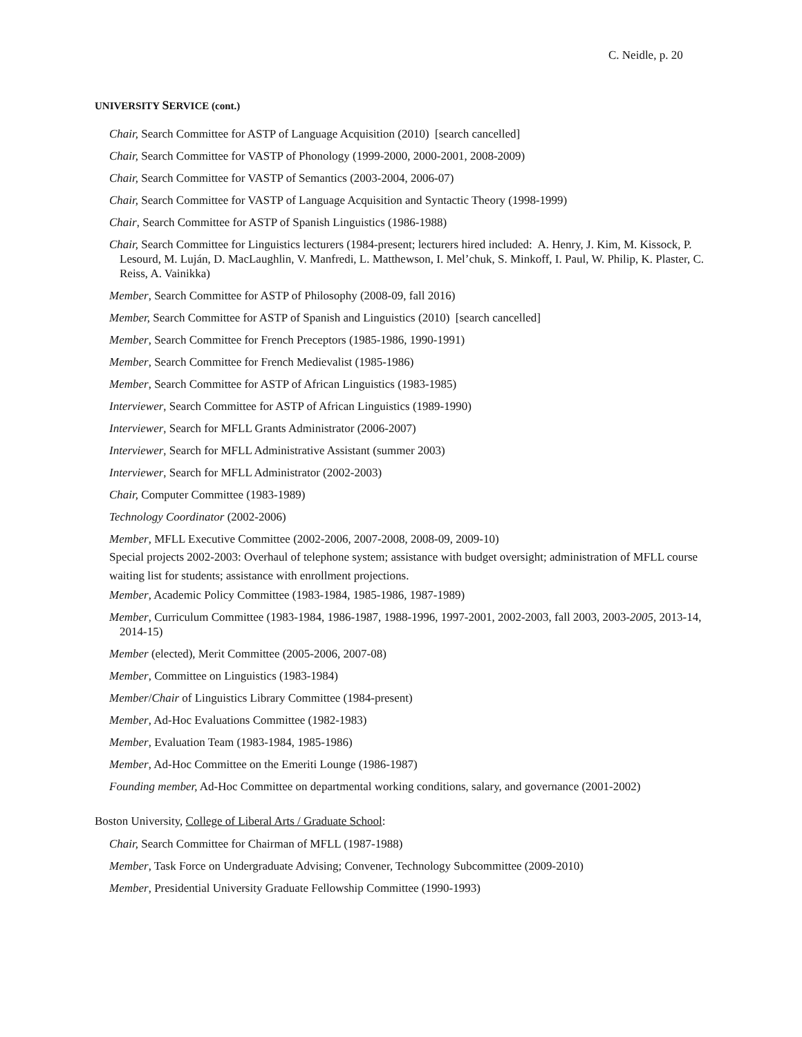C. Neidle, p. 20
UNIVERSITY SERVICE (cont.)
Chair, Search Committee for ASTP of Language Acquisition (2010) [search cancelled]
Chair, Search Committee for VASTP of Phonology (1999-2000, 2000-2001, 2008-2009)
Chair, Search Committee for VASTP of Semantics (2003-2004, 2006-07)
Chair, Search Committee for VASTP of Language Acquisition and Syntactic Theory (1998-1999)
Chair, Search Committee for ASTP of Spanish Linguistics (1986-1988)
Chair, Search Committee for Linguistics lecturers (1984-present; lecturers hired included: A. Henry, J. Kim, M. Kissock, P. Lesourd, M. Luján, D. MacLaughlin, V. Manfredi, L. Matthewson, I. Mel’chuk, S. Minkoff, I. Paul, W. Philip, K. Plaster, C. Reiss, A. Vainikka)
Member, Search Committee for ASTP of Philosophy (2008-09, fall 2016)
Member, Search Committee for ASTP of Spanish and Linguistics (2010) [search cancelled]
Member, Search Committee for French Preceptors (1985-1986, 1990-1991)
Member, Search Committee for French Medievalist (1985-1986)
Member, Search Committee for ASTP of African Linguistics (1983-1985)
Interviewer, Search Committee for ASTP of African Linguistics (1989-1990)
Interviewer, Search for MFLL Grants Administrator (2006-2007)
Interviewer, Search for MFLL Administrative Assistant (summer 2003)
Interviewer, Search for MFLL Administrator (2002-2003)
Chair, Computer Committee (1983-1989)
Technology Coordinator (2002-2006)
Member, MFLL Executive Committee (2002-2006, 2007-2008, 2008-09, 2009-10)
Special projects 2002-2003: Overhaul of telephone system; assistance with budget oversight; administration of MFLL course waiting list for students; assistance with enrollment projections.
Member, Academic Policy Committee (1983-1984, 1985-1986, 1987-1989)
Member, Curriculum Committee (1983-1984, 1986-1987, 1988-1996, 1997-2001, 2002-2003, fall 2003, 2003-2005, 2013-14, 2014-15)
Member (elected), Merit Committee (2005-2006, 2007-08)
Member, Committee on Linguistics (1983-1984)
Member/Chair of Linguistics Library Committee (1984-present)
Member, Ad-Hoc Evaluations Committee (1982-1983)
Member, Evaluation Team (1983-1984, 1985-1986)
Member, Ad-Hoc Committee on the Emeriti Lounge (1986-1987)
Founding member, Ad-Hoc Committee on departmental working conditions, salary, and governance (2001-2002)
Boston University, College of Liberal Arts / Graduate School:
Chair, Search Committee for Chairman of MFLL (1987-1988)
Member, Task Force on Undergraduate Advising; Convener, Technology Subcommittee (2009-2010)
Member, Presidential University Graduate Fellowship Committee (1990-1993)